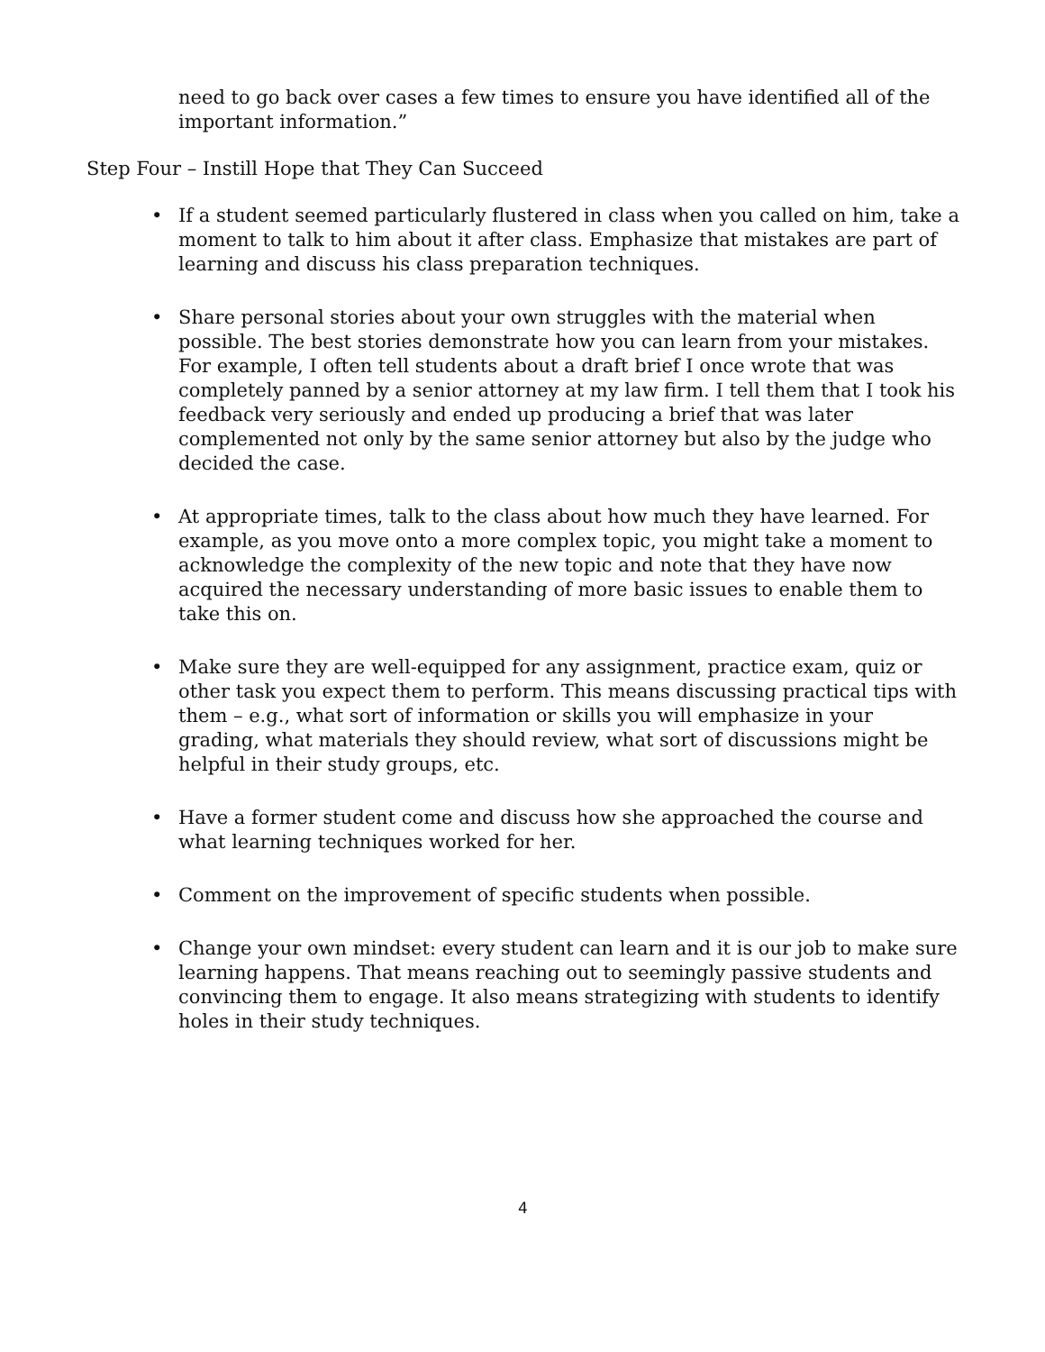need to go back over cases a few times to ensure you have identified all of the important information.”
Step Four – Instill Hope that They Can Succeed
• If a student seemed particularly flustered in class when you called on him, take a moment to talk to him about it after class. Emphasize that mistakes are part of learning and discuss his class preparation techniques.
• Share personal stories about your own struggles with the material when possible. The best stories demonstrate how you can learn from your mistakes. For example, I often tell students about a draft brief I once wrote that was completely panned by a senior attorney at my law firm. I tell them that I took his feedback very seriously and ended up producing a brief that was later complemented not only by the same senior attorney but also by the judge who decided the case.
• At appropriate times, talk to the class about how much they have learned. For example, as you move onto a more complex topic, you might take a moment to acknowledge the complexity of the new topic and note that they have now acquired the necessary understanding of more basic issues to enable them to take this on.
• Make sure they are well-equipped for any assignment, practice exam, quiz or other task you expect them to perform. This means discussing practical tips with them – e.g., what sort of information or skills you will emphasize in your grading, what materials they should review, what sort of discussions might be helpful in their study groups, etc.
• Have a former student come and discuss how she approached the course and what learning techniques worked for her.
• Comment on the improvement of specific students when possible.
• Change your own mindset: every student can learn and it is our job to make sure learning happens. That means reaching out to seemingly passive students and convincing them to engage. It also means strategizing with students to identify holes in their study techniques.
4